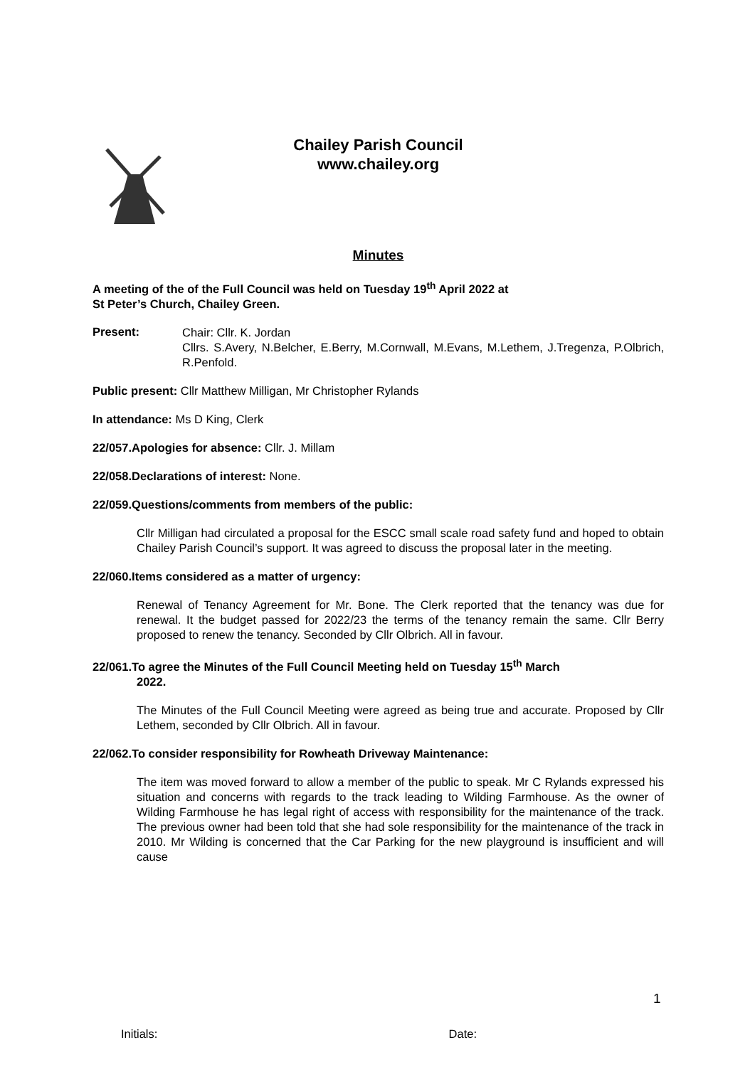Chailey Parish Council
www.chailey.org
Minutes
A meeting of the of the Full Council was held on Tuesday 19<sup>th</sup> April 2022 at
St Peter’s Church, Chailey Green.
Present:
Chair: Cllr. K. Jordan
Cllrs. S.Avery, N.Belcher, E.Berry, M.Cornwall, M.Evans, M.Lethem, J.Tregenza, P.Olbrich, R.Penfold.
Public present: Cllr Matthew Milligan, Mr Christopher Rylands
In attendance: Ms D King, Clerk
22/057.Apologies for absence: Cllr. J. Millam
22/058.Declarations of interest: None.
22/059.Questions/comments from members of the public:
Cllr Milligan had circulated a proposal for the ESCC small scale road safety fund and hoped to obtain Chailey Parish Council’s support. It was agreed to discuss the proposal later in the meeting.
22/060.Items considered as a matter of urgency:
Renewal of Tenancy Agreement for Mr. Bone. The Clerk reported that the tenancy was due for renewal. It the budget passed for 2022/23 the terms of the tenancy remain the same. Cllr Berry proposed to renew the tenancy. Seconded by Cllr Olbrich. All in favour.
22/061.To agree the Minutes of the Full Council Meeting held on Tuesday 15<sup>th</sup> March
2022.
The Minutes of the Full Council Meeting were agreed as being true and accurate. Proposed by Cllr Lethem, seconded by Cllr Olbrich. All in favour.
22/062.To consider responsibility for Rowheath Driveway Maintenance:
The item was moved forward to allow a member of the public to speak. Mr C Rylands expressed his situation and concerns with regards to the track leading to Wilding Farmhouse. As the owner of Wilding Farmhouse he has legal right of access with responsibility for the maintenance of the track. The previous owner had been told that she had sole responsibility for the maintenance of the track in 2010. Mr Wilding is concerned that the Car Parking for the new playground is insufficient and will cause
1
Initials: Date: